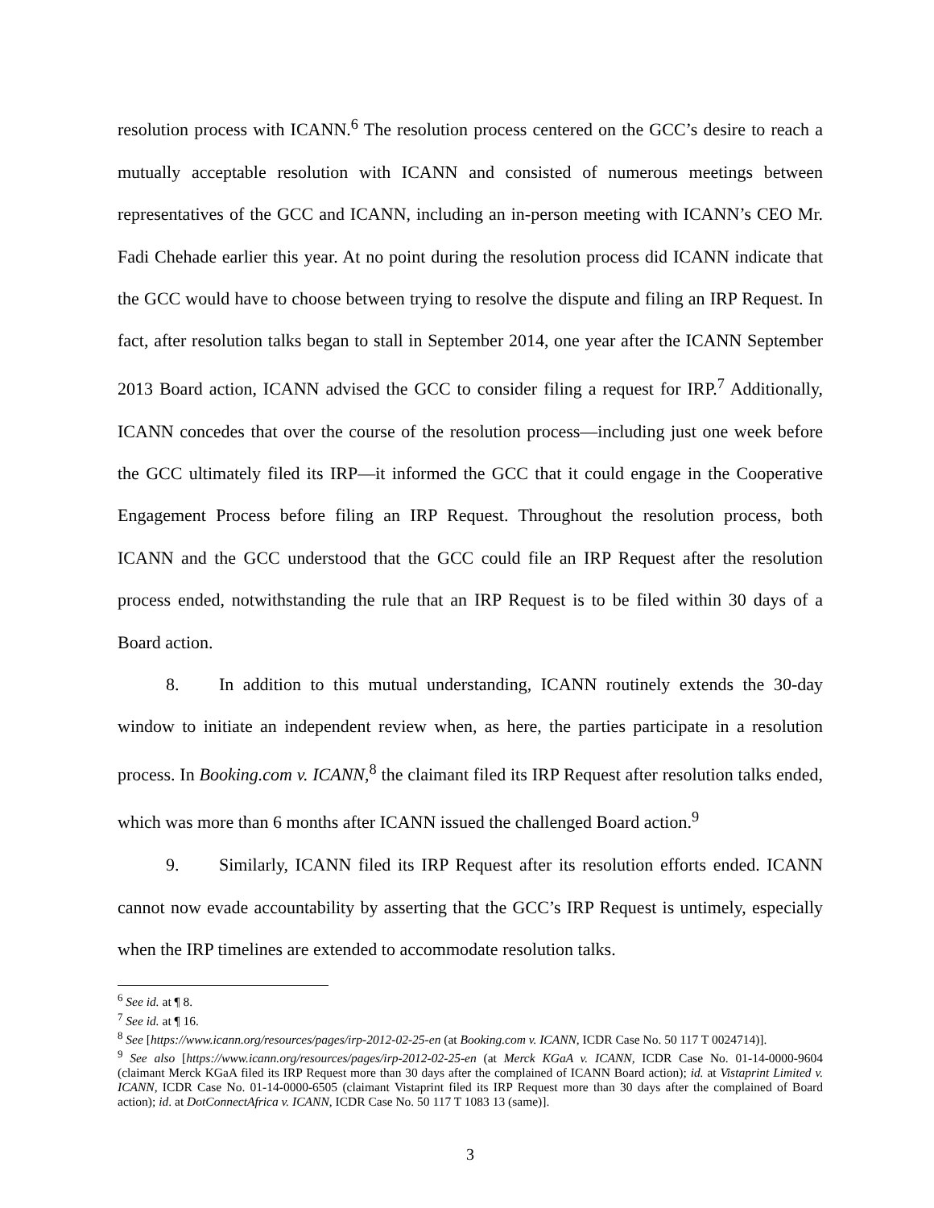resolution process with ICANN.<sup>6</sup> The resolution process centered on the GCC’s desire to reach a mutually acceptable resolution with ICANN and consisted of numerous meetings between representatives of the GCC and ICANN, including an in-person meeting with ICANN’s CEO Mr. Fadi Chehade earlier this year. At no point during the resolution process did ICANN indicate that the GCC would have to choose between trying to resolve the dispute and filing an IRP Request. In fact, after resolution talks began to stall in September 2014, one year after the ICANN September 2013 Board action, ICANN advised the GCC to consider filing a request for IRP.<sup>7</sup> Additionally, ICANN concedes that over the course of the resolution process—including just one week before the GCC ultimately filed its IRP—it informed the GCC that it could engage in the Cooperative Engagement Process before filing an IRP Request. Throughout the resolution process, both ICANN and the GCC understood that the GCC could file an IRP Request after the resolution process ended, notwithstanding the rule that an IRP Request is to be filed within 30 days of a Board action.
8. In addition to this mutual understanding, ICANN routinely extends the 30-day window to initiate an independent review when, as here, the parties participate in a resolution process. In Booking.com v. ICANN,<sup>8</sup> the claimant filed its IRP Request after resolution talks ended, which was more than 6 months after ICANN issued the challenged Board action.<sup>9</sup>
9. Similarly, ICANN filed its IRP Request after its resolution efforts ended. ICANN cannot now evade accountability by asserting that the GCC’s IRP Request is untimely, especially when the IRP timelines are extended to accommodate resolution talks.
<sup>6</sup> See id. at ¶ 8.
<sup>7</sup> See id. at ¶ 16.
<sup>8</sup> See [https://www.icann.org/resources/pages/irp-2012-02-25-en (at Booking.com v. ICANN, ICDR Case No. 50 117 T 0024714)].
<sup>9</sup> See also [https://www.icann.org/resources/pages/irp-2012-02-25-en (at Merck KGaA v. ICANN, ICDR Case No. 01-14-0000-9604 (claimant Merck KGaA filed its IRP Request more than 30 days after the complained of ICANN Board action); id. at Vistaprint Limited v. ICANN, ICDR Case No. 01-14-0000-6505 (claimant Vistaprint filed its IRP Request more than 30 days after the complained of Board action); id. at DotConnectAfrica v. ICANN, ICDR Case No. 50 117 T 1083 13 (same)].
3